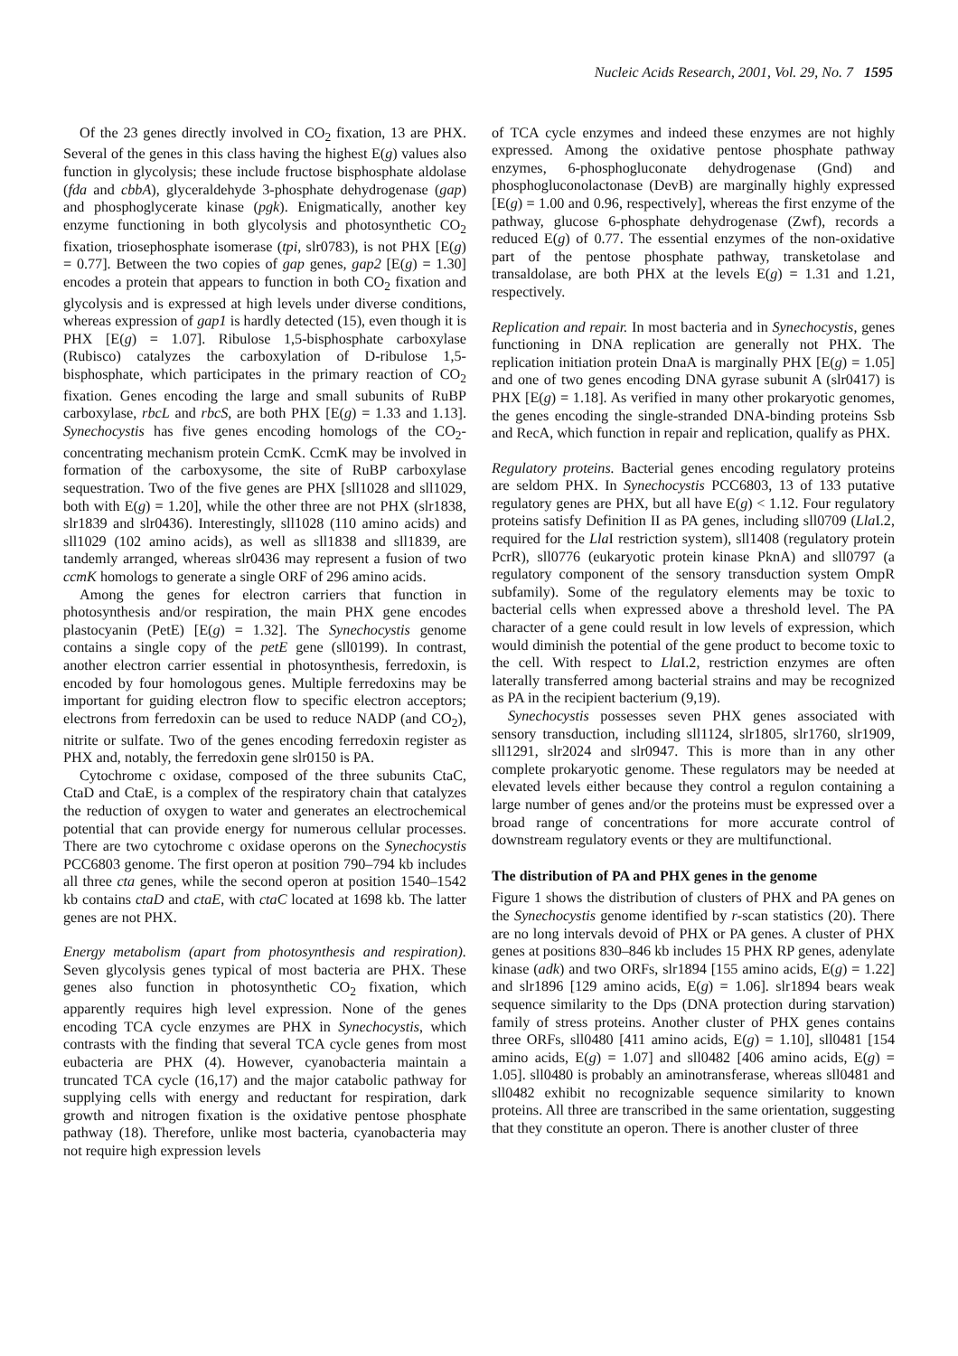Nucleic Acids Research, 2001, Vol. 29, No. 7 1595
Of the 23 genes directly involved in CO<sub>2</sub> fixation, 13 are PHX. Several of the genes in this class having the highest E(g) values also function in glycolysis; these include fructose bisphosphate aldolase (fda and cbbA), glyceraldehyde 3-phosphate dehydrogenase (gap) and phosphoglycerate kinase (pgk). Enigmatically, another key enzyme functioning in both glycolysis and photosynthetic CO<sub>2</sub> fixation, triosephosphate isomerase (tpi, slr0783), is not PHX [E(g) = 0.77]. Between the two copies of gap genes, gap2 [E(g) = 1.30] encodes a protein that appears to function in both CO<sub>2</sub> fixation and glycolysis and is expressed at high levels under diverse conditions, whereas expression of gap1 is hardly detected (15), even though it is PHX [E(g) = 1.07]. Ribulose 1,5-bisphosphate carboxylase (Rubisco) catalyzes the carboxylation of D-ribulose 1,5-bisphosphate, which participates in the primary reaction of CO<sub>2</sub> fixation. Genes encoding the large and small subunits of RuBP carboxylase, rbcL and rbcS, are both PHX [E(g) = 1.33 and 1.13]. Synechocystis has five genes encoding homologs of the CO<sub>2</sub>-concentrating mechanism protein CcmK. CcmK may be involved in formation of the carboxysome, the site of RuBP carboxylase sequestration. Two of the five genes are PHX [sll1028 and sll1029, both with E(g) = 1.20], while the other three are not PHX (slr1838, slr1839 and slr0436). Interestingly, sll1028 (110 amino acids) and sll1029 (102 amino acids), as well as sll1838 and sll1839, are tandemly arranged, whereas slr0436 may represent a fusion of two ccmK homologs to generate a single ORF of 296 amino acids.
Among the genes for electron carriers that function in photosynthesis and/or respiration, the main PHX gene encodes plastocyanin (PetE) [E(g) = 1.32]. The Synechocystis genome contains a single copy of the petE gene (sll0199). In contrast, another electron carrier essential in photosynthesis, ferredoxin, is encoded by four homologous genes. Multiple ferredoxins may be important for guiding electron flow to specific electron acceptors; electrons from ferredoxin can be used to reduce NADP (and CO<sub>2</sub>), nitrite or sulfate. Two of the genes encoding ferredoxin register as PHX and, notably, the ferredoxin gene slr0150 is PA.
Cytochrome c oxidase, composed of the three subunits CtaC, CtaD and CtaE, is a complex of the respiratory chain that catalyzes the reduction of oxygen to water and generates an electrochemical potential that can provide energy for numerous cellular processes. There are two cytochrome c oxidase operons on the Synechocystis PCC6803 genome. The first operon at position 790–794 kb includes all three cta genes, while the second operon at position 1540–1542 kb contains ctaD and ctaE, with ctaC located at 1698 kb. The latter genes are not PHX.
Energy metabolism (apart from photosynthesis and respiration). Seven glycolysis genes typical of most bacteria are PHX. These genes also function in photosynthetic CO<sub>2</sub> fixation, which apparently requires high level expression. None of the genes encoding TCA cycle enzymes are PHX in Synechocystis, which contrasts with the finding that several TCA cycle genes from most eubacteria are PHX (4). However, cyanobacteria maintain a truncated TCA cycle (16,17) and the major catabolic pathway for supplying cells with energy and reductant for respiration, dark growth and nitrogen fixation is the oxidative pentose phosphate pathway (18). Therefore, unlike most bacteria, cyanobacteria may not require high expression levels
of TCA cycle enzymes and indeed these enzymes are not highly expressed. Among the oxidative pentose phosphate pathway enzymes, 6-phosphogluconate dehydrogenase (Gnd) and phosphogluconolactonase (DevB) are marginally highly expressed [E(g) = 1.00 and 0.96, respectively], whereas the first enzyme of the pathway, glucose 6-phosphate dehydrogenase (Zwf), records a reduced E(g) of 0.77. The essential enzymes of the non-oxidative part of the pentose phosphate pathway, transketolase and transaldolase, are both PHX at the levels E(g) = 1.31 and 1.21, respectively.
Replication and repair. In most bacteria and in Synechocystis, genes functioning in DNA replication are generally not PHX. The replication initiation protein DnaA is marginally PHX [E(g) = 1.05] and one of two genes encoding DNA gyrase subunit A (slr0417) is PHX [E(g) = 1.18]. As verified in many other prokaryotic genomes, the genes encoding the single-stranded DNA-binding proteins Ssb and RecA, which function in repair and replication, qualify as PHX.
Regulatory proteins. Bacterial genes encoding regulatory proteins are seldom PHX. In Synechocystis PCC6803, 13 of 133 putative regulatory genes are PHX, but all have E(g) < 1.12. Four regulatory proteins satisfy Definition II as PA genes, including sll0709 (Lla I.2, required for the Lla I restriction system), sll1408 (regulatory protein PcrR), sll0776 (eukaryotic protein kinase PknA) and sll0797 (a regulatory component of the sensory transduction system OmpR subfamily). Some of the regulatory elements may be toxic to bacterial cells when expressed above a threshold level. The PA character of a gene could result in low levels of expression, which would diminish the potential of the gene product to become toxic to the cell. With respect to Lla I.2, restriction enzymes are often laterally transferred among bacterial strains and may be recognized as PA in the recipient bacterium (9,19).
Synechocystis possesses seven PHX genes associated with sensory transduction, including sll1124, slr1805, slr1760, slr1909, sll1291, slr2024 and slr0947. This is more than in any other complete prokaryotic genome. These regulators may be needed at elevated levels either because they control a regulon containing a large number of genes and/or the proteins must be expressed over a broad range of concentrations for more accurate control of downstream regulatory events or they are multifunctional.
The distribution of PA and PHX genes in the genome
Figure 1 shows the distribution of clusters of PHX and PA genes on the Synechocystis genome identified by r-scan statistics (20). There are no long intervals devoid of PHX or PA genes. A cluster of PHX genes at positions 830–846 kb includes 15 PHX RP genes, adenylate kinase (adk) and two ORFs, slr1894 [155 amino acids, E(g) = 1.22] and slr1896 [129 amino acids, E(g) = 1.06]. slr1894 bears weak sequence similarity to the Dps (DNA protection during starvation) family of stress proteins. Another cluster of PHX genes contains three ORFs, sll0480 [411 amino acids, E(g) = 1.10], sll0481 [154 amino acids, E(g) = 1.07] and sll0482 [406 amino acids, E(g) = 1.05]. sll0480 is probably an aminotransferase, whereas sll0481 and sll0482 exhibit no recognizable sequence similarity to known proteins. All three are transcribed in the same orientation, suggesting that they constitute an operon. There is another cluster of three